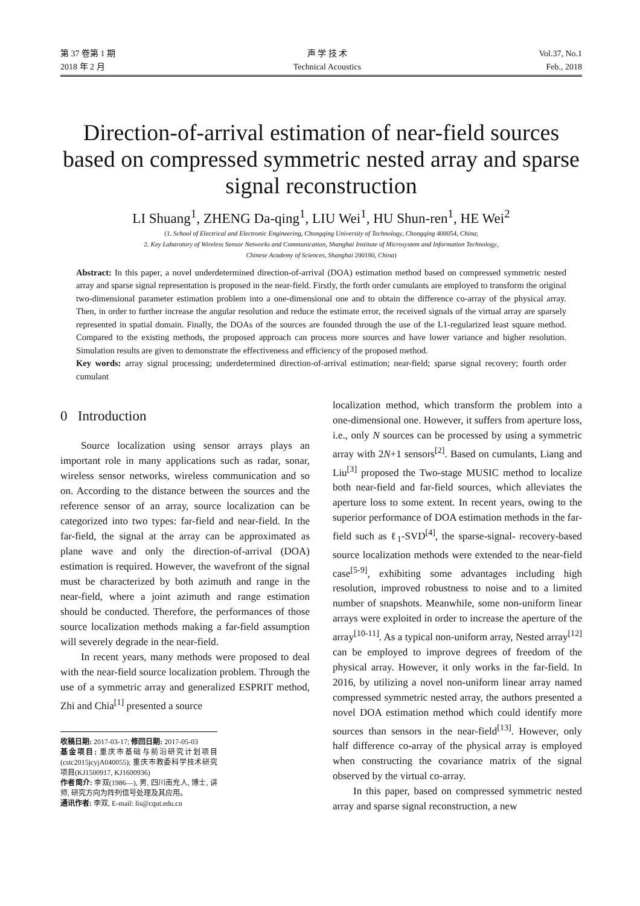第 37 卷第 1 期
2018 年 2 月
声 学 技 术
Technical Acoustics
Vol.37, No.1
Feb., 2018
Direction-of-arrival estimation of near-field sources based on compressed symmetric nested array and sparse signal reconstruction
LI Shuang<sup>1</sup>, ZHENG Da-qing<sup>1</sup>, LIU Wei<sup>1</sup>, HU Shun-ren<sup>1</sup>, HE Wei<sup>2</sup>
(1. School of Electrical and Electronic Engineering, Chongqing University of Technology, Chongqing 400054, China;
2. Key Labarotory of Wireless Sensor Networks and Communication, Shanghai Institute of Microsystem and Information Technology,
Chinese Academy of Sciences, Shanghai 200180, China)
Abstract: In this paper, a novel underdetermined direction-of-arrival (DOA) estimation method based on compressed symmetric nested array and sparse signal representation is proposed in the near-field. Firstly, the forth order cumulants are employed to transform the original two-dimensional parameter estimation problem into a one-dimensional one and to obtain the difference co-array of the physical array. Then, in order to further increase the angular resolution and reduce the estimate error, the received signals of the virtual array are sparsely represented in spatial domain. Finally, the DOAs of the sources are founded through the use of the L1-regularized least square method. Compared to the existing methods, the proposed approach can process more sources and have lower variance and higher resolution. Simulation results are given to demonstrate the effectiveness and efficiency of the proposed method.
Key words: array signal processing; underdetermined direction-of-arrival estimation; near-field; sparse signal recovery; fourth order cumulant
0 Introduction
Source localization using sensor arrays plays an important role in many applications such as radar, sonar, wireless sensor networks, wireless communication and so on. According to the distance between the sources and the reference sensor of an array, source localization can be categorized into two types: far-field and near-field. In the far-field, the signal at the array can be approximated as plane wave and only the direction-of-arrival (DOA) estimation is required. However, the wavefront of the signal must be characterized by both azimuth and range in the near-field, where a joint azimuth and range estimation should be conducted. Therefore, the performances of those source localization methods making a far-field assumption will severely degrade in the near-field.
In recent years, many methods were proposed to deal with the near-field source localization problem. Through the use of a symmetric array and generalized ESPRIT method, Zhi and Chia<sup>[1]</sup> presented a source
收稿日期: 2017-03-17; 修回日期: 2017-05-03
基金项目: 重庆市基础与前沿研究计划项目(cstc2015jcyjA040055); 重庆市教委科学技术研究项目(KJ1500917, KJ1600936)
作者简介: 李双(1986—), 男, 四川南充人, 博士, 讲师, 研究方向为阵列信号处理及其应用。
通讯作者: 李双, E-mail: lis@cqut.edu.cn
localization method, which transform the problem into a one-dimensional one. However, it suffers from aperture loss, i.e., only N sources can be processed by using a symmetric array with 2N+1 sensors<sup>[2]</sup>. Based on cumulants, Liang and Liu<sup>[3]</sup> proposed the Two-stage MUSIC method to localize both near-field and far-field sources, which alleviates the aperture loss to some extent. In recent years, owing to the superior performance of DOA estimation methods in the far-field such as ℓ<sub>1</sub>-SVD<sup>[4]</sup>, the sparse-signal- recovery-based source localization methods were extended to the near-field case<sup>[5-9]</sup>, exhibiting some advantages including high resolution, improved robustness to noise and to a limited number of snapshots. Meanwhile, some non-uniform linear arrays were exploited in order to increase the aperture of the array<sup>[10-11]</sup>. As a typical non-uniform array, Nested array<sup>[12]</sup> can be employed to improve degrees of freedom of the physical array. However, it only works in the far-field. In 2016, by utilizing a novel non-uniform linear array named compressed symmetric nested array, the authors presented a novel DOA estimation method which could identify more sources than sensors in the near-field<sup>[13]</sup>. However, only half difference co-array of the physical array is employed when constructing the covariance matrix of the signal observed by the virtual co-array.
In this paper, based on compressed symmetric nested array and sparse signal reconstruction, a new